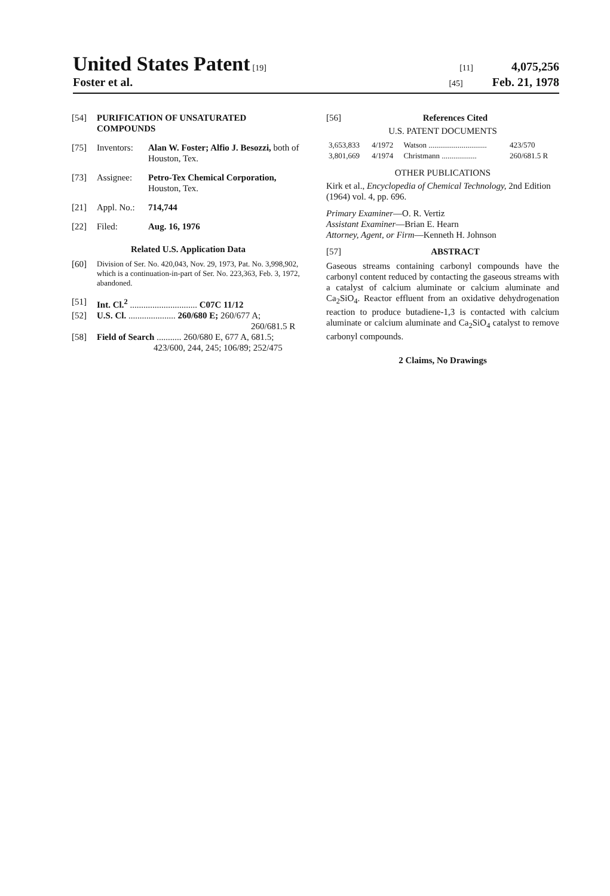United States Patent [19] [11] 4,075,256
Foster et al.
[45] Feb. 21, 1978
[54] PURIFICATION OF UNSATURATED COMPOUNDS
[75] Inventors:
Alan W. Foster; Alfio J. Besozzi, both of Houston, Tex.
[73] Assignee: Petro-Tex Chemical Corporation, Houston, Tex.
[21] Appl. No.:
714,744
[22] Filed: Aug. 16, 1976
Related U.S. Application Data
[60]
Division of Ser. No. 420,043, Nov. 29, 1973, Pat. No. 3,998,902, which is a continuation-in-part of Ser. No. 223,363, Feb. 3, 1972, abandoned.
[51] Int. Cl.<sup>2</sup> .............................. C07C 11/12
[52] U.S. Cl. ..................... 260/680 E; 260/677 A;
260/681.5 R
[58] Field of Search ........... 260/680 E, 677 A, 681.5;
423/600, 244, 245; 106/89; 252/475
[56] References Cited
U.S. PATENT DOCUMENTS
| 3,653,833 | 4/1972 | Watson .............................. | 423/570 |
| 3,801,669 | 4/1974 | Christmann .................. | 260/681.5 R |
OTHER PUBLICATIONS
Kirk et al., Encyclopedia of Chemical Technology, 2nd Edition (1964) vol. 4, pp. 696.
Primary Examiner—O. R. Vertiz
Assistant Examiner—Brian E. Hearn
Attorney, Agent, or Firm—Kenneth H. Johnson
[57] ABSTRACT
Gaseous streams containing carbonyl compounds have the carbonyl content reduced by contacting the gaseous streams with a catalyst of calcium aluminate or calcium aluminate and Ca<sub>2</sub>SiO<sub>4</sub>. Reactor effluent from an oxidative dehydrogenation reaction to produce butadiene-1,3 is contacted with calcium aluminate or calcium aluminate and Ca<sub>2</sub>SiO<sub>4</sub> catalyst to remove carbonyl compounds.
2 Claims, No Drawings